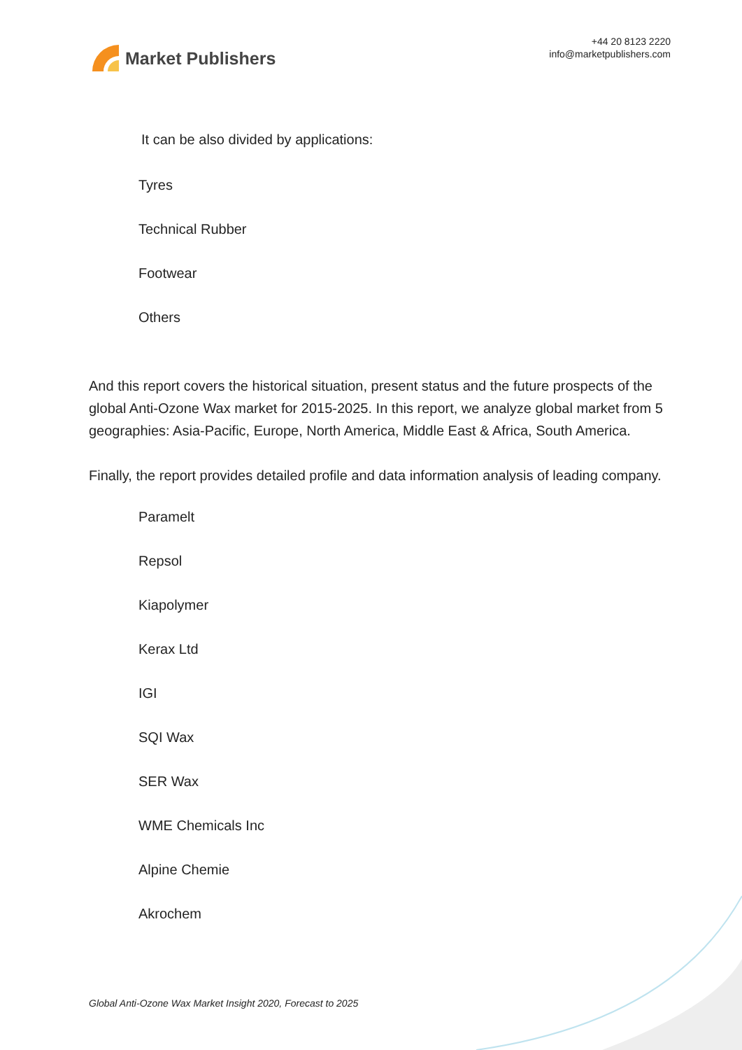Market Publishers
+44 20 8123 2220
info@marketpublishers.com
It can be also divided by applications:
Tyres
Technical Rubber
Footwear
Others
And this report covers the historical situation, present status and the future prospects of the global Anti-Ozone Wax market for 2015-2025. In this report, we analyze global market from 5 geographies: Asia-Pacific, Europe, North America, Middle East & Africa, South America.
Finally, the report provides detailed profile and data information analysis of leading company.
Paramelt
Repsol
Kiapolymer
Kerax Ltd
IGI
SQI Wax
SER Wax
WME Chemicals Inc
Alpine Chemie
Akrochem
Global Anti-Ozone Wax Market Insight 2020, Forecast to 2025